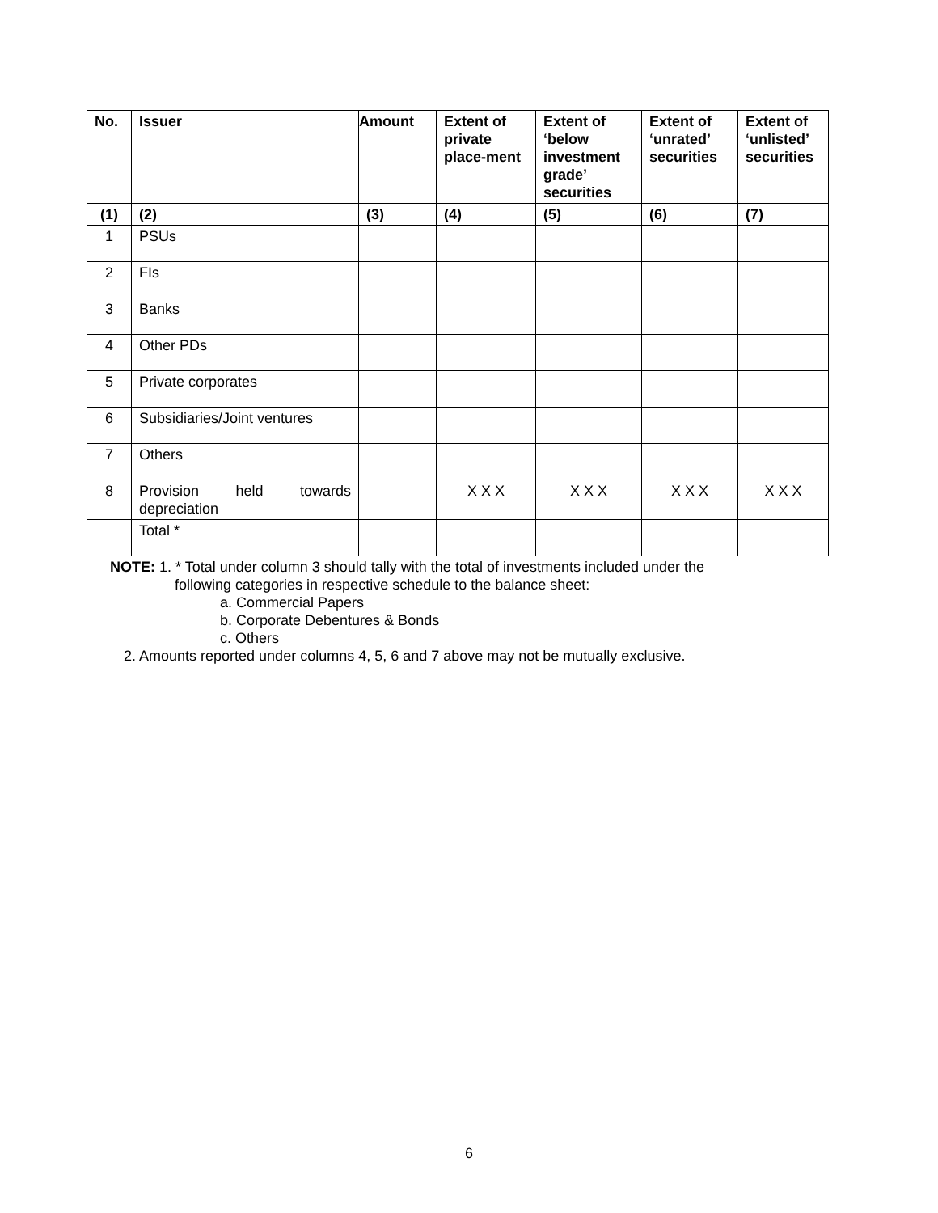| No. | Issuer | Amount | Extent of private place-ment | Extent of ‘below investment grade’ securities | Extent of ‘unrated’ securities | Extent of ‘unlisted’ securities |
| --- | --- | --- | --- | --- | --- | --- |
| (1) | (2) | (3) | (4) | (5) | (6) | (7) |
| 1 | PSUs | | | | | |
| 2 | FIs | | | | | |
| 3 | Banks | | | | | |
| 4 | Other PDs | | | | | |
| 5 | Private corporates | | | | | |
| 6 | Subsidiaries/Joint ventures | | | | | |
| 7 | Others | | | | | |
| 8 | Provision held towards depreciation | | X X X | X X X | X X X | X X X |
| | Total * | | | | | |
NOTE: 1. * Total under column 3 should tally with the total of investments included under the
following categories in respective schedule to the balance sheet:
a. Commercial Papers
b. Corporate Debentures & Bonds
c. Others
2. Amounts reported under columns 4, 5, 6 and 7 above may not be mutually exclusive.
6